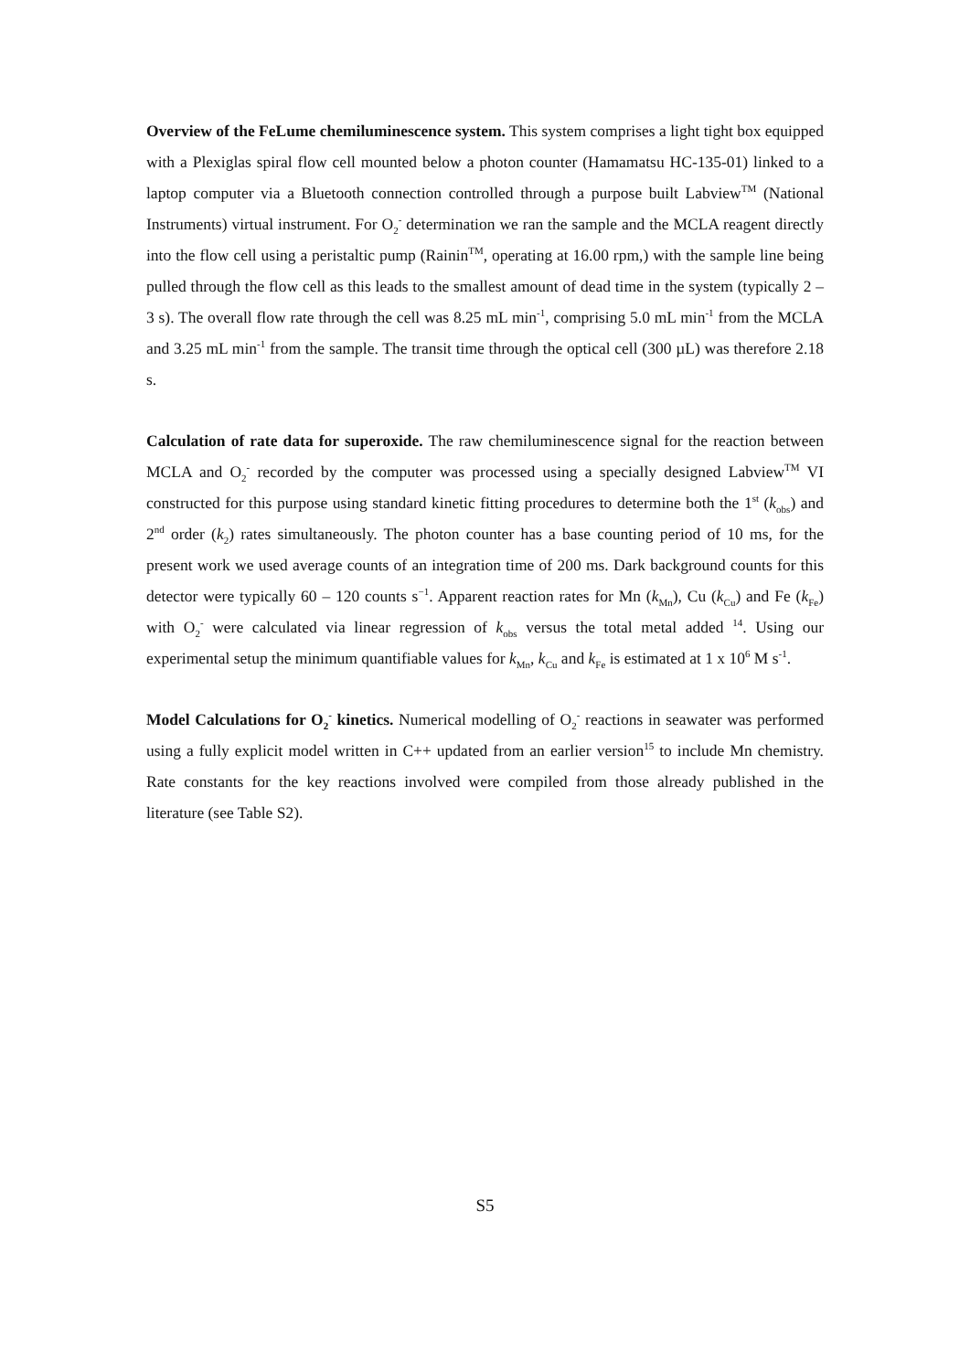Overview of the FeLume chemiluminescence system. This system comprises a light tight box equipped with a Plexiglas spiral flow cell mounted below a photon counter (Hamamatsu HC-135-01) linked to a laptop computer via a Bluetooth connection controlled through a purpose built Labview<sup>TM</sup> (National Instruments) virtual instrument. For O<sub>2</sub><sup>-</sup> determination we ran the sample and the MCLA reagent directly into the flow cell using a peristaltic pump (Rainin<sup>TM</sup>, operating at 16.00 rpm,) with the sample line being pulled through the flow cell as this leads to the smallest amount of dead time in the system (typically 2 – 3 s). The overall flow rate through the cell was 8.25 mL min<sup>-1</sup>, comprising 5.0 mL min<sup>-1</sup> from the MCLA and 3.25 mL min<sup>-1</sup> from the sample. The transit time through the optical cell (300 µL) was therefore 2.18 s.
Calculation of rate data for superoxide. The raw chemiluminescence signal for the reaction between MCLA and O<sub>2</sub><sup>-</sup> recorded by the computer was processed using a specially designed Labview<sup>TM</sup> VI constructed for this purpose using standard kinetic fitting procedures to determine both the 1<sup>st</sup> (k<sub>obs</sub>) and 2<sup>nd</sup> order (k<sub>2</sub>) rates simultaneously. The photon counter has a base counting period of 10 ms, for the present work we used average counts of an integration time of 200 ms. Dark background counts for this detector were typically 60 – 120 counts s<sup>−1</sup>. Apparent reaction rates for Mn (k<sub>Mn</sub>), Cu (k<sub>Cu</sub>) and Fe (k<sub>Fe</sub>) with O<sub>2</sub><sup>-</sup> were calculated via linear regression of k<sub>obs</sub> versus the total metal added <sup>14</sup>. Using our experimental setup the minimum quantifiable values for k<sub>Mn</sub>, k<sub>Cu</sub> and k<sub>Fe</sub> is estimated at 1 x 10<sup>6</sup> M s<sup>-1</sup>.
Model Calculations for O<sub>2</sub><sup>-</sup> kinetics. Numerical modelling of O<sub>2</sub><sup>-</sup> reactions in seawater was performed using a fully explicit model written in C++ updated from an earlier version<sup>15</sup> to include Mn chemistry. Rate constants for the key reactions involved were compiled from those already published in the literature (see Table S2).
S5